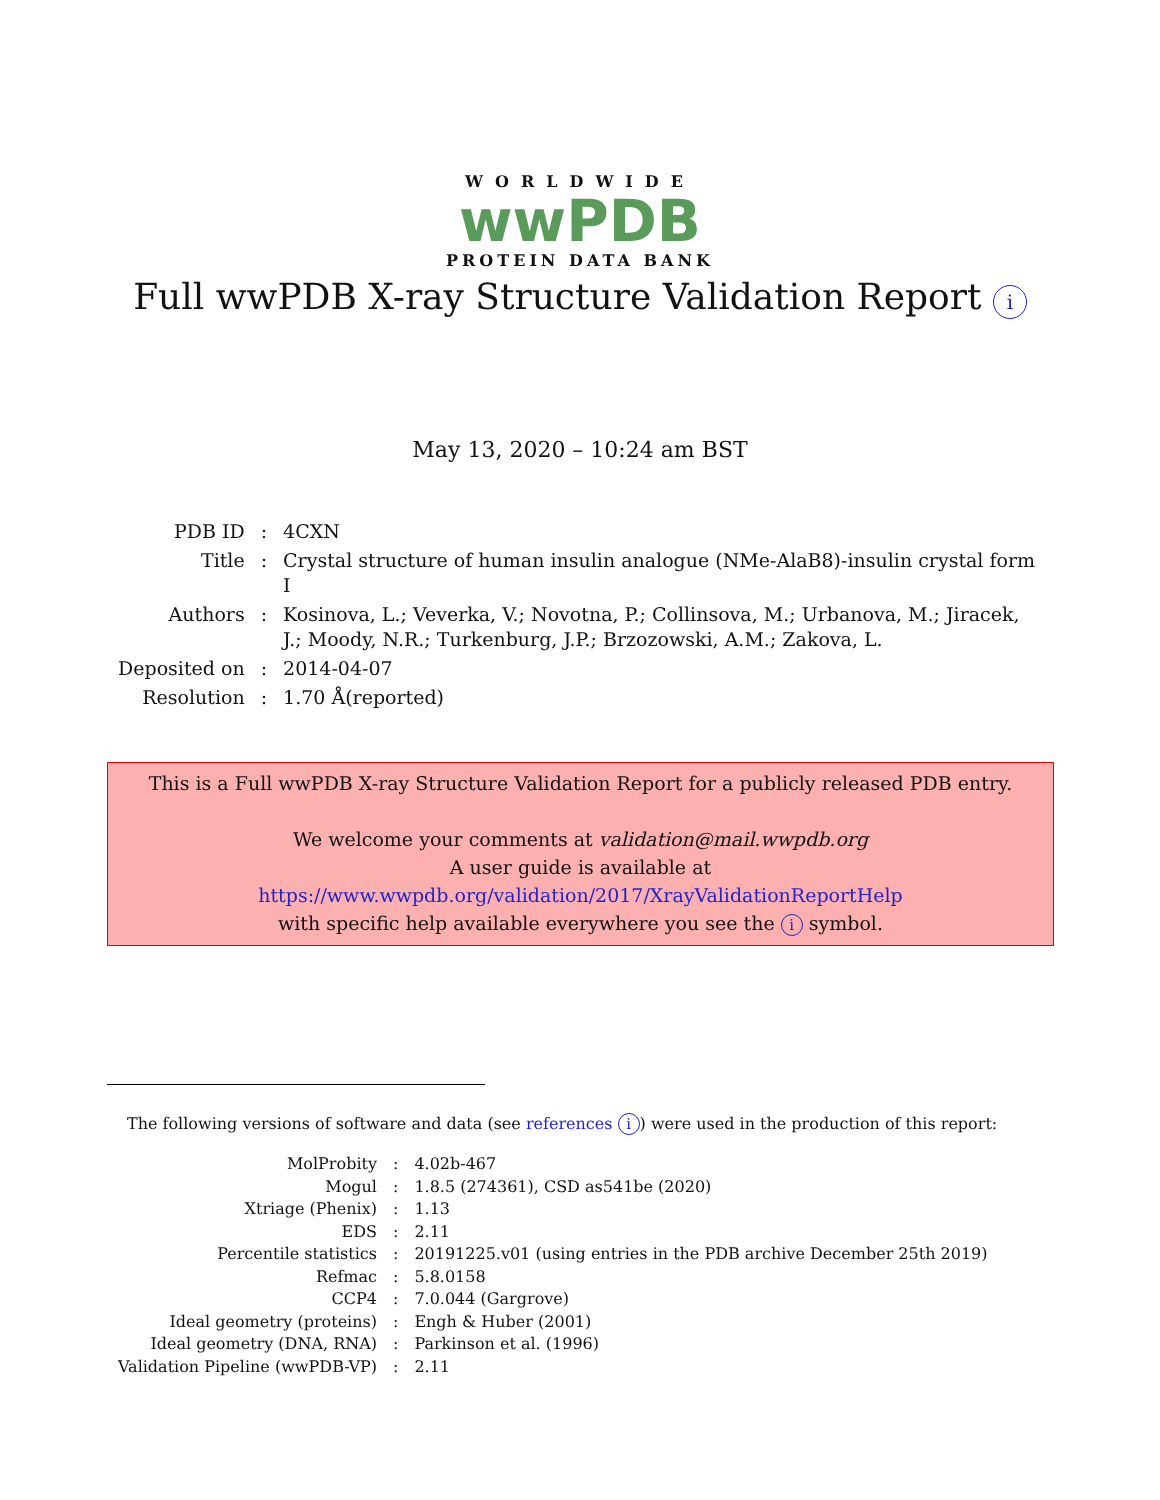WORLDWIDE
wwPDB
PROTEIN DATA BANK
Full wwPDB X-ray Structure Validation Report i
May 13, 2020 – 10:24 am BST
| PDB ID | : | 4CXN |
| Title | : | Crystal structure of human insulin analogue (NMe-AlaB8)-insulin crystal form I |
| Authors | : | Kosinova, L.; Veverka, V.; Novotna, P.; Collinsova, M.; Urbanova, M.; Jiracek, J.; Moody, N.R.; Turkenburg, J.P.; Brzozowski, A.M.; Zakova, L. |
| Deposited on | : | 2014-04-07 |
| Resolution | : | 1.70 Å(reported) |
This is a Full wwPDB X-ray Structure Validation Report for a publicly released PDB entry.
We welcome your comments at validation@mail.wwpdb.org
A user guide is available at
https://www.wwpdb.org/validation/2017/XrayValidationReportHelp
with specific help available everywhere you see the i symbol.
The following versions of software and data (see references i) were used in the production of this report:
| MolProbity | : | 4.02b-467 |
| Mogul | : | 1.8.5 (274361), CSD as541be (2020) |
| Xtriage (Phenix) | : | 1.13 |
| EDS | : | 2.11 |
| Percentile statistics | : | 20191225.v01 (using entries in the PDB archive December 25th 2019) |
| Refmac | : | 5.8.0158 |
| CCP4 | : | 7.0.044 (Gargrove) |
| Ideal geometry (proteins) | : | Engh & Huber (2001) |
| Ideal geometry (DNA, RNA) | : | Parkinson et al. (1996) |
| Validation Pipeline (wwPDB-VP) | : | 2.11 |